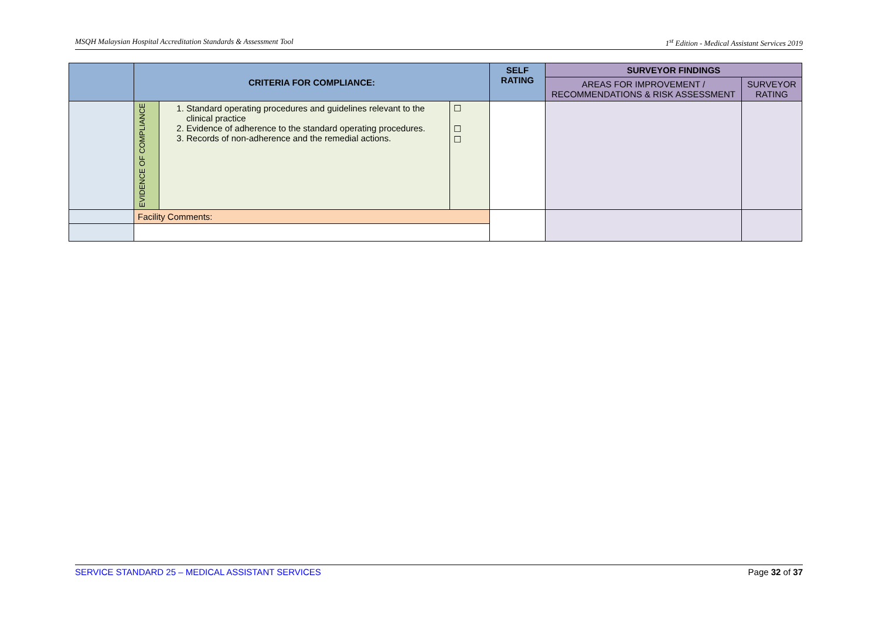MSQH Malaysian Hospital Accreditation Standards & Assessment Tool 1<sup>st</sup> Edition - Medical Assistant Services 2019
| | CRITERIA FOR COMPLIANCE: | | | SELF RATING | SURVEYOR FINDINGS | |
| --- | --- | --- | --- | --- | --- | --- |
| | | | | | AREAS FOR IMPROVEMENT / RECOMMENDATIONS & RISK ASSESSMENT | SURVEYOR RATING |
| | EVIDENCE OF COMPLIANCE | 1. Standard operating procedures and guidelines relevant to the clinical practice 2. Evidence of adherence to the standard operating procedures. 3. Records of non-adherence and the remedial actions. | ☐ ☐ ☐ | | | |
| | Facility Comments: | | | | | |
SERVICE STANDARD 25 – MEDICAL ASSISTANT SERVICES Page 32 of 37